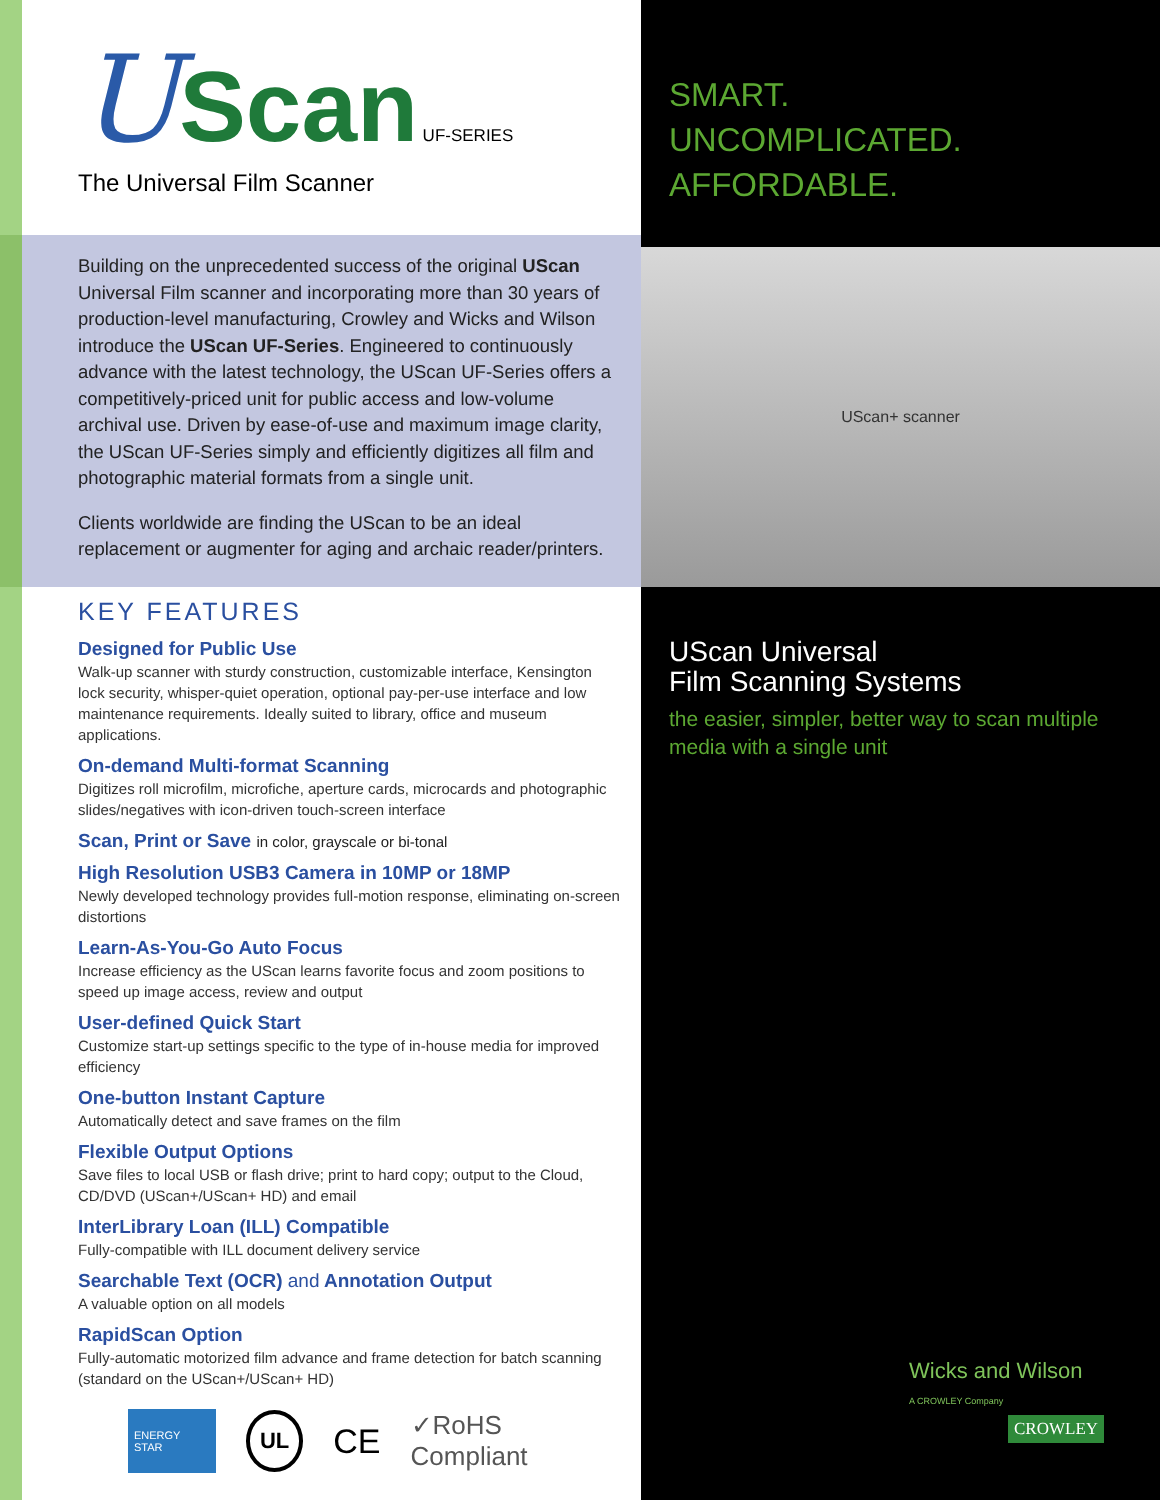U
Scan
UF-SERIES
The Universal Film Scanner
Building on the unprecedented success of the original UScan Universal Film scanner and incorporating more than 30 years of production-level manufacturing, Crowley and Wicks and Wilson introduce the UScan UF-Series. Engineered to continuously advance with the latest technology, the UScan UF-Series offers a competitively-priced unit for public access and low-volume archival use. Driven by ease-of-use and maximum image clarity, the UScan UF-Series simply and efficiently digitizes all film and photographic material formats from a single unit.
Clients worldwide are finding the UScan to be an ideal replacement or augmenter for aging and archaic reader/printers.
KEY FEATURES
Designed for Public Use
Walk-up scanner with sturdy construction, customizable interface, Kensington lock security, whisper-quiet operation, optional pay-per-use interface and low maintenance requirements. Ideally suited to library, office and museum applications.
On-demand Multi-format Scanning
Digitizes roll microfilm, microfiche, aperture cards, microcards and photographic slides/negatives with icon-driven touch-screen interface
Scan, Print or Save in color, grayscale or bi-tonal
High Resolution USB3 Camera in 10MP or 18MP
Newly developed technology provides full-motion response, eliminating on-screen distortions
Learn-As-You-Go Auto Focus
Increase efficiency as the UScan learns favorite focus and zoom positions to speed up image access, review and output
User-defined Quick Start
Customize start-up settings specific to the type of in-house media for improved efficiency
One-button Instant Capture
Automatically detect and save frames on the film
Flexible Output Options
Save files to local USB or flash drive; print to hard copy; output to the Cloud, CD/DVD (UScan+/UScan+ HD) and email
InterLibrary Loan (ILL) Compatible
Fully-compatible with ILL document delivery service
Searchable Text (OCR) and Annotation Output
A valuable option on all models
RapidScan Option
Fully-automatic motorized film advance and frame detection for batch scanning (standard on the UScan+/UScan+ HD)
ENERGY STAR UL CE ✓RoHS Compliant
SMART.
UNCOMPLICATED.
AFFORDABLE.
UScan+ scanner
UScan Universal
Film Scanning Systems
the easier, simpler, better way to scan multiple media with a single unit
Wicks and Wilson
A CROWLEY Company
CROWLEY